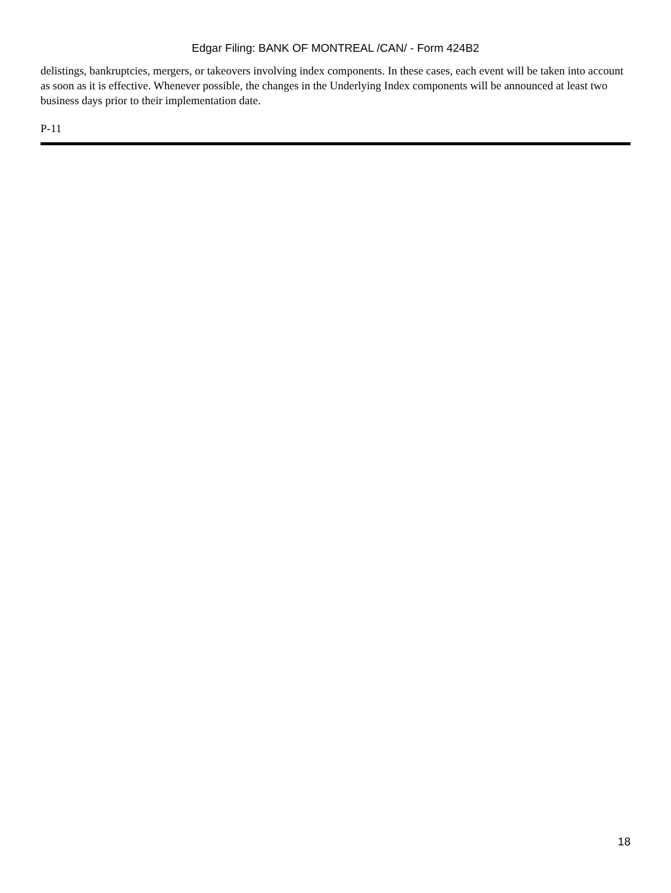Edgar Filing: BANK OF MONTREAL /CAN/ - Form 424B2
delistings, bankruptcies, mergers, or takeovers involving index components. In these cases, each event will be taken into account as soon as it is effective. Whenever possible, the changes in the Underlying Index components will be announced at least two business days prior to their implementation date.
P-11
18